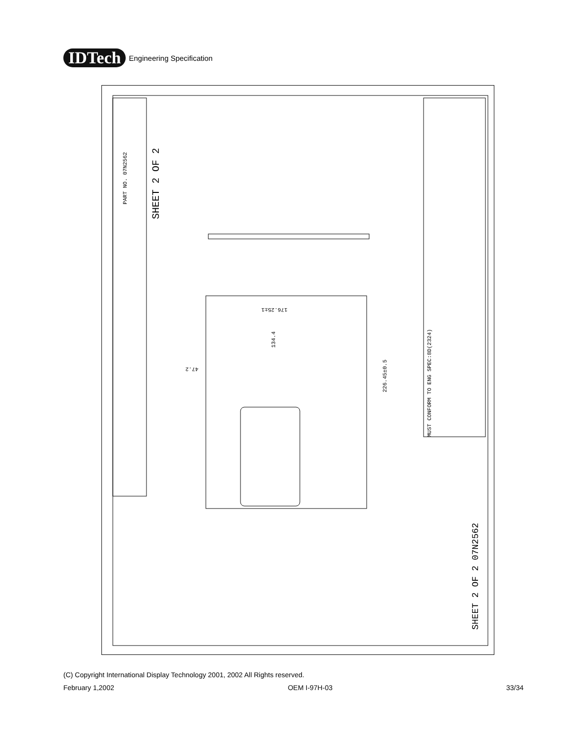IDTech
Engineering Specification
PART NO. 07N2562
SHEET 2 OF 2
176.25±1
134.4
226.45±0.5
47.2
MUST CONFORM TO ENG SPEC:8D(2324)
SHEET 2 OF 2 07N2562
(C) Copyright International Display Technology 2001, 2002 All Rights reserved.
February 1,2002 OEM I-97H-03 33/34